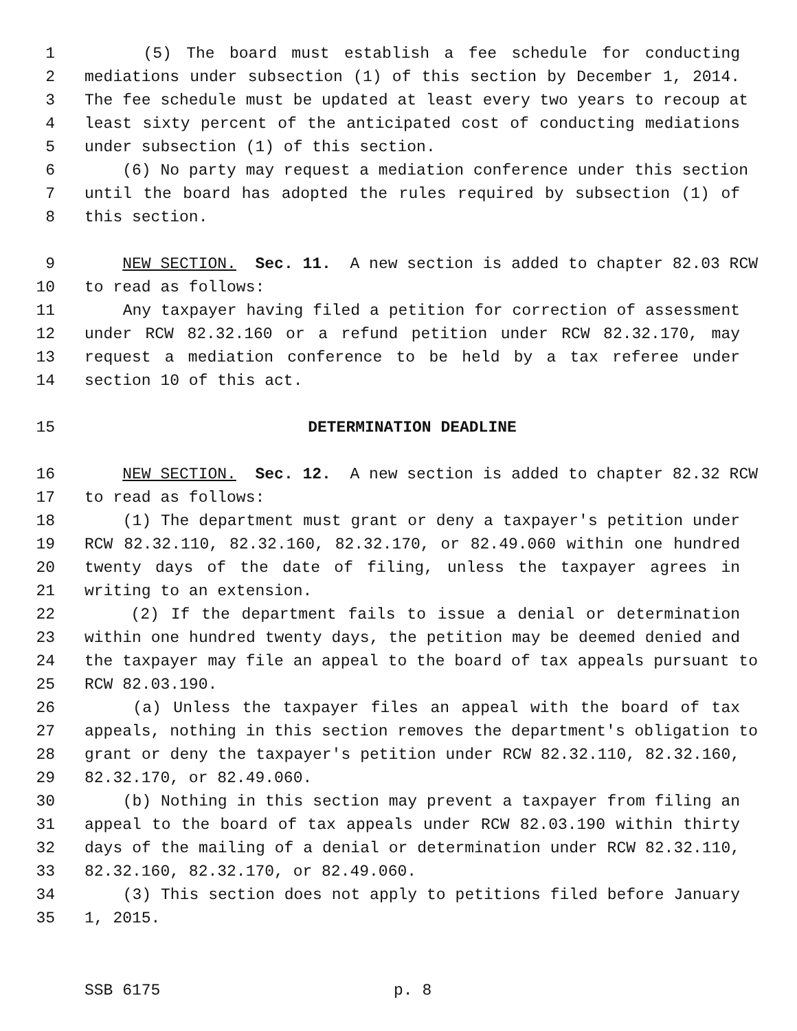1 (5) The board must establish a fee schedule for conducting
2 mediations under subsection (1) of this section by December 1, 2014.
3 The fee schedule must be updated at least every two years to recoup at
4 least sixty percent of the anticipated cost of conducting mediations
5 under subsection (1) of this section.
6 (6) No party may request a mediation conference under this section
7 until the board has adopted the rules required by subsection (1) of
8 this section.
9 NEW SECTION. Sec. 11. A new section is added to chapter 82.03 RCW
10 to read as follows:
11 Any taxpayer having filed a petition for correction of assessment
12 under RCW 82.32.160 or a refund petition under RCW 82.32.170, may
13 request a mediation conference to be held by a tax referee under
14 section 10 of this act.
15 DETERMINATION DEADLINE
16 NEW SECTION. Sec. 12. A new section is added to chapter 82.32 RCW
17 to read as follows:
18 (1) The department must grant or deny a taxpayer's petition under
19 RCW 82.32.110, 82.32.160, 82.32.170, or 82.49.060 within one hundred
20 twenty days of the date of filing, unless the taxpayer agrees in
21 writing to an extension.
22 (2) If the department fails to issue a denial or determination
23 within one hundred twenty days, the petition may be deemed denied and
24 the taxpayer may file an appeal to the board of tax appeals pursuant to
25 RCW 82.03.190.
26 (a) Unless the taxpayer files an appeal with the board of tax
27 appeals, nothing in this section removes the department's obligation to
28 grant or deny the taxpayer's petition under RCW 82.32.110, 82.32.160,
29 82.32.170, or 82.49.060.
30 (b) Nothing in this section may prevent a taxpayer from filing an
31 appeal to the board of tax appeals under RCW 82.03.190 within thirty
32 days of the mailing of a denial or determination under RCW 82.32.110,
33 82.32.160, 82.32.170, or 82.49.060.
34 (3) This section does not apply to petitions filed before January
35 1, 2015.
SSB 6175 p. 8